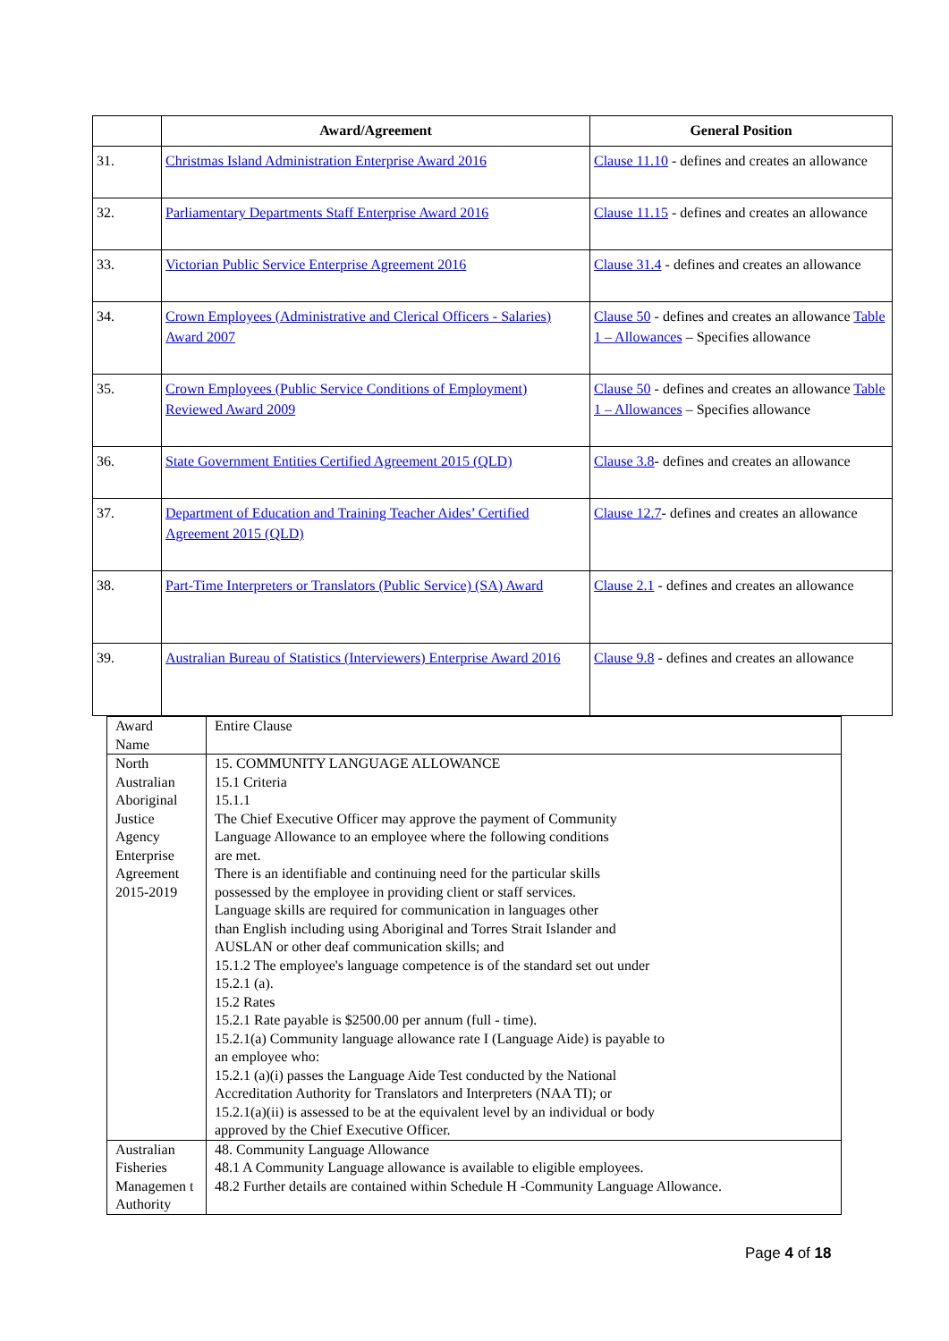| | Award/Agreement | General Position |
| --- | --- | --- |
| 31. | Christmas Island Administration Enterprise Award 2016 | Clause 11.10 - defines and creates an allowance |
| 32. | Parliamentary Departments Staff Enterprise Award 2016 | Clause 11.15 - defines and creates an allowance |
| 33. | Victorian Public Service Enterprise Agreement 2016 | Clause 31.4 - defines and creates an allowance |
| 34. | Crown Employees (Administrative and Clerical Officers - Salaries) Award 2007 | Clause 50 - defines and creates an allowance Table 1 – Allowances – Specifies allowance |
| 35. | Crown Employees (Public Service Conditions of Employment) Reviewed Award 2009 | Clause 50 - defines and creates an allowance Table 1 – Allowances – Specifies allowance |
| 36. | State Government Entities Certified Agreement 2015 (QLD) | Clause 3.8 - defines and creates an allowance |
| 37. | Department of Education and Training Teacher Aides’ Certified Agreement 2015 (QLD) | Clause 12.7 - defines and creates an allowance |
| 38. | Part-Time Interpreters or Translators (Public Service) (SA) Award | Clause 2.1 - defines and creates an allowance |
| 39. | Australian Bureau of Statistics (Interviewers) Enterprise Award 2016 | Clause 9.8 - defines and creates an allowance |
| Award Name | Entire Clause |
| North Australian Aboriginal Justice Agency Enterprise Agreement 2015-2019 | 15. COMMUNITY LANGUAGE ALLOWANCE 15.1 Criteria 15.1.1 The Chief Executive Officer may approve the payment of Community Language Allowance to an employee where the following conditions are met. There is an identifiable and continuing need for the particular skills possessed by the employee in providing client or staff services. Language skills are required for communication in languages other than English including using Aboriginal and Torres Strait Islander and AUSLAN or other deaf communication skills; and 15.1.2 The employee's language competence is of the standard set out under 15.2.1 (a). 15.2 Rates 15.2.1 Rate payable is $2500.00 per annum (full - time). 15.2.1(a) Community language allowance rate I (Language Aide) is payable to an employee who: 15.2.1 (a)(i) passes the Language Aide Test conducted by the National Accreditation Authority for Translators and Interpreters (NAA TI); or 15.2.1(a)(ii) is assessed to be at the equivalent level by an individual or body approved by the Chief Executive Officer. |
| Australian Fisheries Managemen t Authority | 48. Community Language Allowance 48.1 A Community Language allowance is available to eligible employees. 48.2 Further details are contained within Schedule H -Community Language Allowance. |
Page 4 of 18